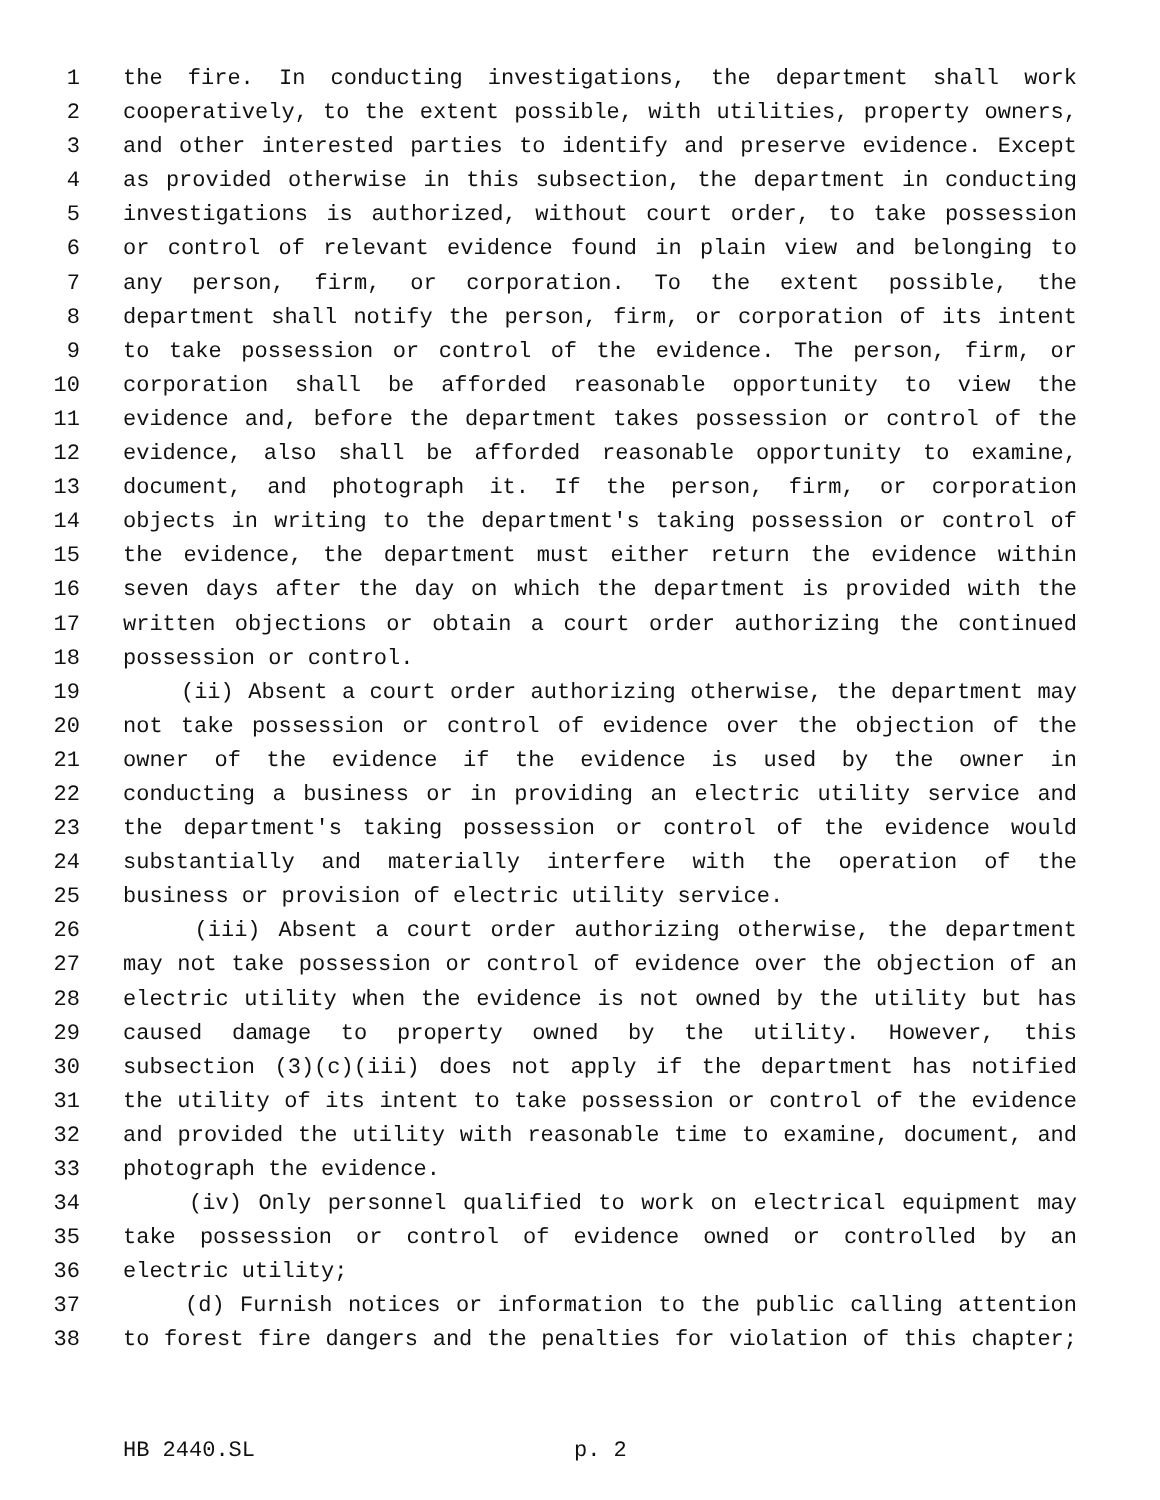1 the fire. In conducting investigations, the department shall work
2 cooperatively, to the extent possible, with utilities, property owners,
3 and other interested parties to identify and preserve evidence. Except
4 as provided otherwise in this subsection, the department in conducting
5 investigations is authorized, without court order, to take possession
6 or control of relevant evidence found in plain view and belonging to
7 any person, firm, or corporation. To the extent possible, the
8 department shall notify the person, firm, or corporation of its intent
9 to take possession or control of the evidence. The person, firm, or
10 corporation shall be afforded reasonable opportunity to view the
11 evidence and, before the department takes possession or control of the
12 evidence, also shall be afforded reasonable opportunity to examine,
13 document, and photograph it. If the person, firm, or corporation
14 objects in writing to the department's taking possession or control of
15 the evidence, the department must either return the evidence within
16 seven days after the day on which the department is provided with the
17 written objections or obtain a court order authorizing the continued
18 possession or control.
19 (ii) Absent a court order authorizing otherwise, the department may
20 not take possession or control of evidence over the objection of the
21 owner of the evidence if the evidence is used by the owner in
22 conducting a business or in providing an electric utility service and
23 the department's taking possession or control of the evidence would
24 substantially and materially interfere with the operation of the
25 business or provision of electric utility service.
26 (iii) Absent a court order authorizing otherwise, the department
27 may not take possession or control of evidence over the objection of an
28 electric utility when the evidence is not owned by the utility but has
29 caused damage to property owned by the utility. However, this
30 subsection (3)(c)(iii) does not apply if the department has notified
31 the utility of its intent to take possession or control of the evidence
32 and provided the utility with reasonable time to examine, document, and
33 photograph the evidence.
34 (iv) Only personnel qualified to work on electrical equipment may
35 take possession or control of evidence owned or controlled by an
36 electric utility;
37 (d) Furnish notices or information to the public calling attention
38 to forest fire dangers and the penalties for violation of this chapter;
HB 2440.SL p. 2